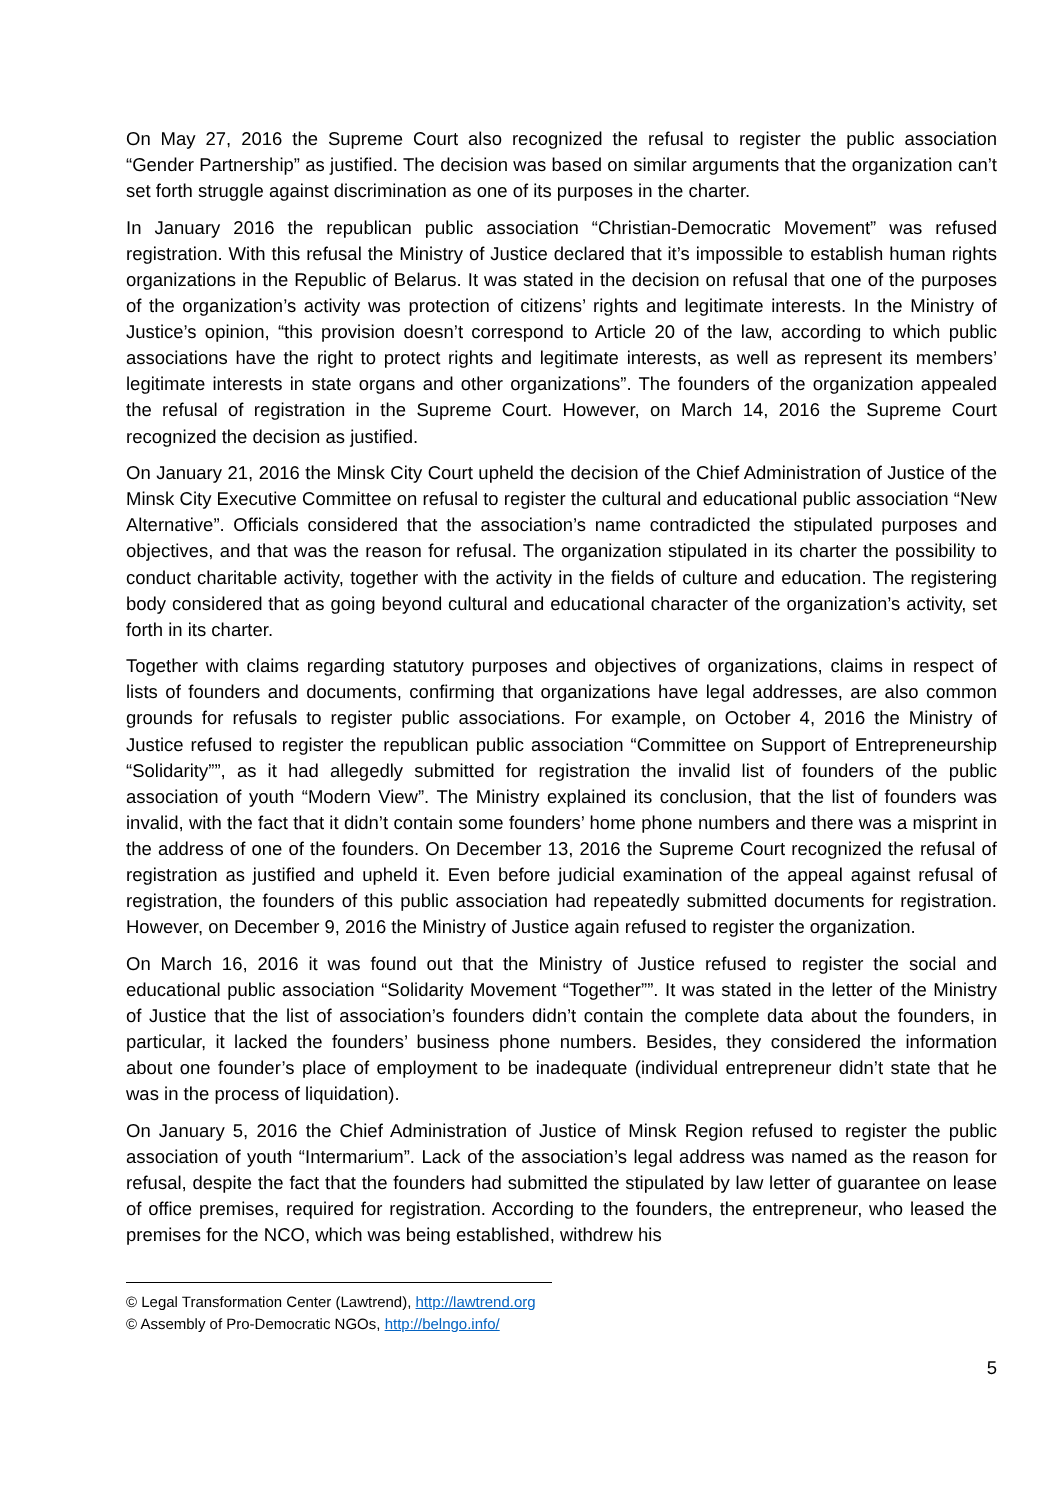On May 27, 2016 the Supreme Court also recognized the refusal to register the public association “Gender Partnership” as justified. The decision was based on similar arguments that the organization can’t set forth struggle against discrimination as one of its purposes in the charter.
In January 2016 the republican public association “Christian-Democratic Movement” was refused registration. With this refusal the Ministry of Justice declared that it’s impossible to establish human rights organizations in the Republic of Belarus. It was stated in the decision on refusal that one of the purposes of the organization’s activity was protection of citizens’ rights and legitimate interests. In the Ministry of Justice’s opinion, “this provision doesn’t correspond to Article 20 of the law, according to which public associations have the right to protect rights and legitimate interests, as well as represent its members’ legitimate interests in state organs and other organizations”. The founders of the organization appealed the refusal of registration in the Supreme Court. However, on March 14, 2016 the Supreme Court recognized the decision as justified.
On January 21, 2016 the Minsk City Court upheld the decision of the Chief Administration of Justice of the Minsk City Executive Committee on refusal to register the cultural and educational public association “New Alternative”. Officials considered that the association’s name contradicted the stipulated purposes and objectives, and that was the reason for refusal. The organization stipulated in its charter the possibility to conduct charitable activity, together with the activity in the fields of culture and education. The registering body considered that as going beyond cultural and educational character of the organization’s activity, set forth in its charter.
Together with claims regarding statutory purposes and objectives of organizations, claims in respect of lists of founders and documents, confirming that organizations have legal addresses, are also common grounds for refusals to register public associations. For example, on October 4, 2016 the Ministry of Justice refused to register the republican public association “Committee on Support of Entrepreneurship “Solidarity””, as it had allegedly submitted for registration the invalid list of founders of the public association of youth “Modern View”. The Ministry explained its conclusion, that the list of founders was invalid, with the fact that it didn’t contain some founders’ home phone numbers and there was a misprint in the address of one of the founders. On December 13, 2016 the Supreme Court recognized the refusal of registration as justified and upheld it. Even before judicial examination of the appeal against refusal of registration, the founders of this public association had repeatedly submitted documents for registration. However, on December 9, 2016 the Ministry of Justice again refused to register the organization.
On March 16, 2016 it was found out that the Ministry of Justice refused to register the social and educational public association “Solidarity Movement “Together””. It was stated in the letter of the Ministry of Justice that the list of association’s founders didn’t contain the complete data about the founders, in particular, it lacked the founders’ business phone numbers. Besides, they considered the information about one founder’s place of employment to be inadequate (individual entrepreneur didn’t state that he was in the process of liquidation).
On January 5, 2016 the Chief Administration of Justice of Minsk Region refused to register the public association of youth “Intermarium”. Lack of the association’s legal address was named as the reason for refusal, despite the fact that the founders had submitted the stipulated by law letter of guarantee on lease of office premises, required for registration. According to the founders, the entrepreneur, who leased the premises for the NCO, which was being established, withdrew his
© Legal Transformation Center (Lawtrend), http://lawtrend.org
© Assembly of Pro-Democratic NGOs, http://belngo.info/
5